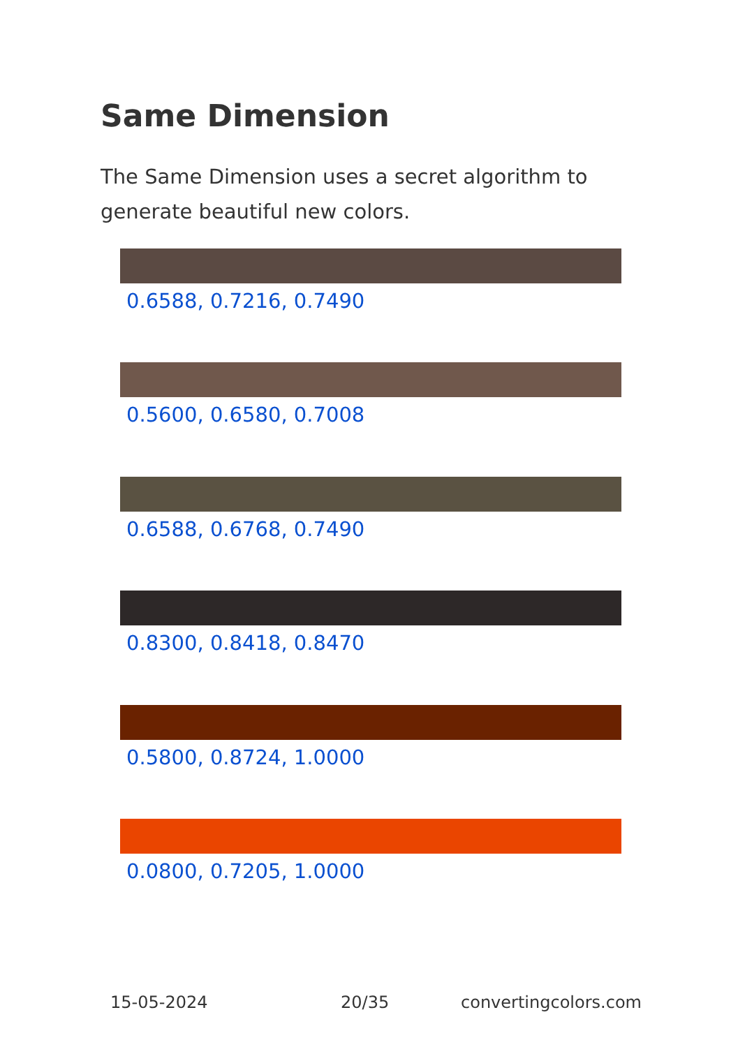Same Dimension
The Same Dimension uses a secret algorithm to generate beautiful new colors.
0.6588, 0.7216, 0.7490
0.5600, 0.6580, 0.7008
0.6588, 0.6768, 0.7490
0.8300, 0.8418, 0.8470
0.5800, 0.8724, 1.0000
0.0800, 0.7205, 1.0000
15-05-2024 20/35 convertingcolors.com